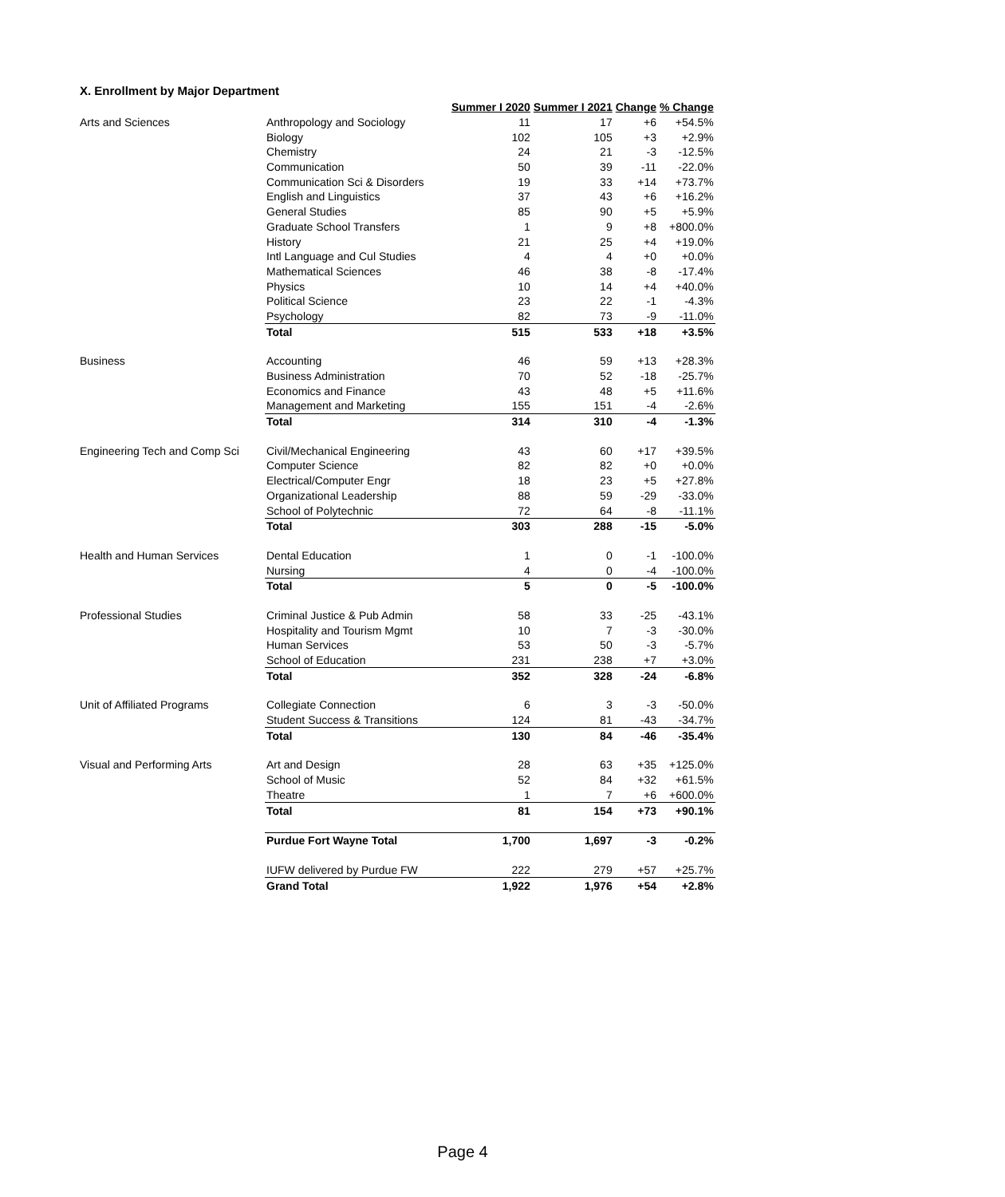X. Enrollment by Major Department
| | | Summer I 2020 | Summer I 2021 | Change | % Change |
| Arts and Sciences | Anthropology and Sociology | 11 | 17 | +6 | +54.5% |
| | Biology | 102 | 105 | +3 | +2.9% |
| | Chemistry | 24 | 21 | -3 | -12.5% |
| | Communication | 50 | 39 | -11 | -22.0% |
| | Communication Sci & Disorders | 19 | 33 | +14 | +73.7% |
| | English and Linguistics | 37 | 43 | +6 | +16.2% |
| | General Studies | 85 | 90 | +5 | +5.9% |
| | Graduate School Transfers | 1 | 9 | +8 | +800.0% |
| | History | 21 | 25 | +4 | +19.0% |
| | Intl Language and Cul Studies | 4 | 4 | +0 | +0.0% |
| | Mathematical Sciences | 46 | 38 | -8 | -17.4% |
| | Physics | 10 | 14 | +4 | +40.0% |
| | Political Science | 23 | 22 | -1 | -4.3% |
| | Psychology | 82 | 73 | -9 | -11.0% |
| | Total | 515 | 533 | +18 | +3.5% |
| Business | Accounting | 46 | 59 | +13 | +28.3% |
| | Business Administration | 70 | 52 | -18 | -25.7% |
| | Economics and Finance | 43 | 48 | +5 | +11.6% |
| | Management and Marketing | 155 | 151 | -4 | -2.6% |
| | Total | 314 | 310 | -4 | -1.3% |
| Engineering Tech and Comp Sci | Civil/Mechanical Engineering | 43 | 60 | +17 | +39.5% |
| | Computer Science | 82 | 82 | +0 | +0.0% |
| | Electrical/Computer Engr | 18 | 23 | +5 | +27.8% |
| | Organizational Leadership | 88 | 59 | -29 | -33.0% |
| | School of Polytechnic | 72 | 64 | -8 | -11.1% |
| | Total | 303 | 288 | -15 | -5.0% |
| Health and Human Services | Dental Education | 1 | 0 | -1 | -100.0% |
| | Nursing | 4 | 0 | -4 | -100.0% |
| | Total | 5 | 0 | -5 | -100.0% |
| Professional Studies | Criminal Justice & Pub Admin | 58 | 33 | -25 | -43.1% |
| | Hospitality and Tourism Mgmt | 10 | 7 | -3 | -30.0% |
| | Human Services | 53 | 50 | -3 | -5.7% |
| | School of Education | 231 | 238 | +7 | +3.0% |
| | Total | 352 | 328 | -24 | -6.8% |
| Unit of Affiliated Programs | Collegiate Connection | 6 | 3 | -3 | -50.0% |
| | Student Success & Transitions | 124 | 81 | -43 | -34.7% |
| | Total | 130 | 84 | -46 | -35.4% |
| Visual and Performing Arts | Art and Design | 28 | 63 | +35 | +125.0% |
| | School of Music | 52 | 84 | +32 | +61.5% |
| | Theatre | 1 | 7 | +6 | +600.0% |
| | Total | 81 | 154 | +73 | +90.1% |
| | Purdue Fort Wayne Total | 1,700 | 1,697 | -3 | -0.2% |
| | IUFW delivered by Purdue FW | 222 | 279 | +57 | +25.7% |
| | Grand Total | 1,922 | 1,976 | +54 | +2.8% |
Page 4